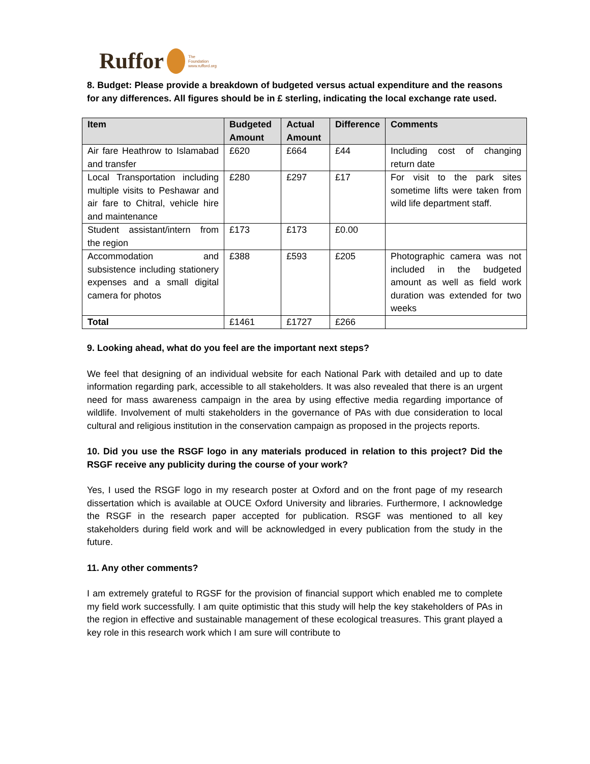Ruffor
The
Foundation
www.rufford.org
8. Budget: Please provide a breakdown of budgeted versus actual expenditure and the reasons for any differences. All figures should be in £ sterling, indicating the local exchange rate used.
| Item | Budgeted Amount | Actual Amount | Difference | Comments |
| --- | --- | --- | --- | --- |
| Air fare Heathrow to Islamabad and transfer | £620 | £664 | £44 | Including cost of changing return date |
| Local Transportation including multiple visits to Peshawar and air fare to Chitral, vehicle hire and maintenance | £280 | £297 | £17 | For visit to the park sites sometime lifts were taken from wild life department staff. |
| Student assistant/intern from the region | £173 | £173 | £0.00 | |
| Accommodation and subsistence including stationery expenses and a small digital camera for photos | £388 | £593 | £205 | Photographic camera was not included in the budgeted amount as well as field work duration was extended for two weeks |
| Total | £1461 | £1727 | £266 | |
9. Looking ahead, what do you feel are the important next steps?
We feel that designing of an individual website for each National Park with detailed and up to date information regarding park, accessible to all stakeholders. It was also revealed that there is an urgent need for mass awareness campaign in the area by using effective media regarding importance of wildlife. Involvement of multi stakeholders in the governance of PAs with due consideration to local cultural and religious institution in the conservation campaign as proposed in the projects reports.
10. Did you use the RSGF logo in any materials produced in relation to this project? Did the RSGF receive any publicity during the course of your work?
Yes, I used the RSGF logo in my research poster at Oxford and on the front page of my research dissertation which is available at OUCE Oxford University and libraries. Furthermore, I acknowledge the RSGF in the research paper accepted for publication. RSGF was mentioned to all key stakeholders during field work and will be acknowledged in every publication from the study in the future.
11. Any other comments?
I am extremely grateful to RGSF for the provision of financial support which enabled me to complete my field work successfully. I am quite optimistic that this study will help the key stakeholders of PAs in the region in effective and sustainable management of these ecological treasures. This grant played a key role in this research work which I am sure will contribute to